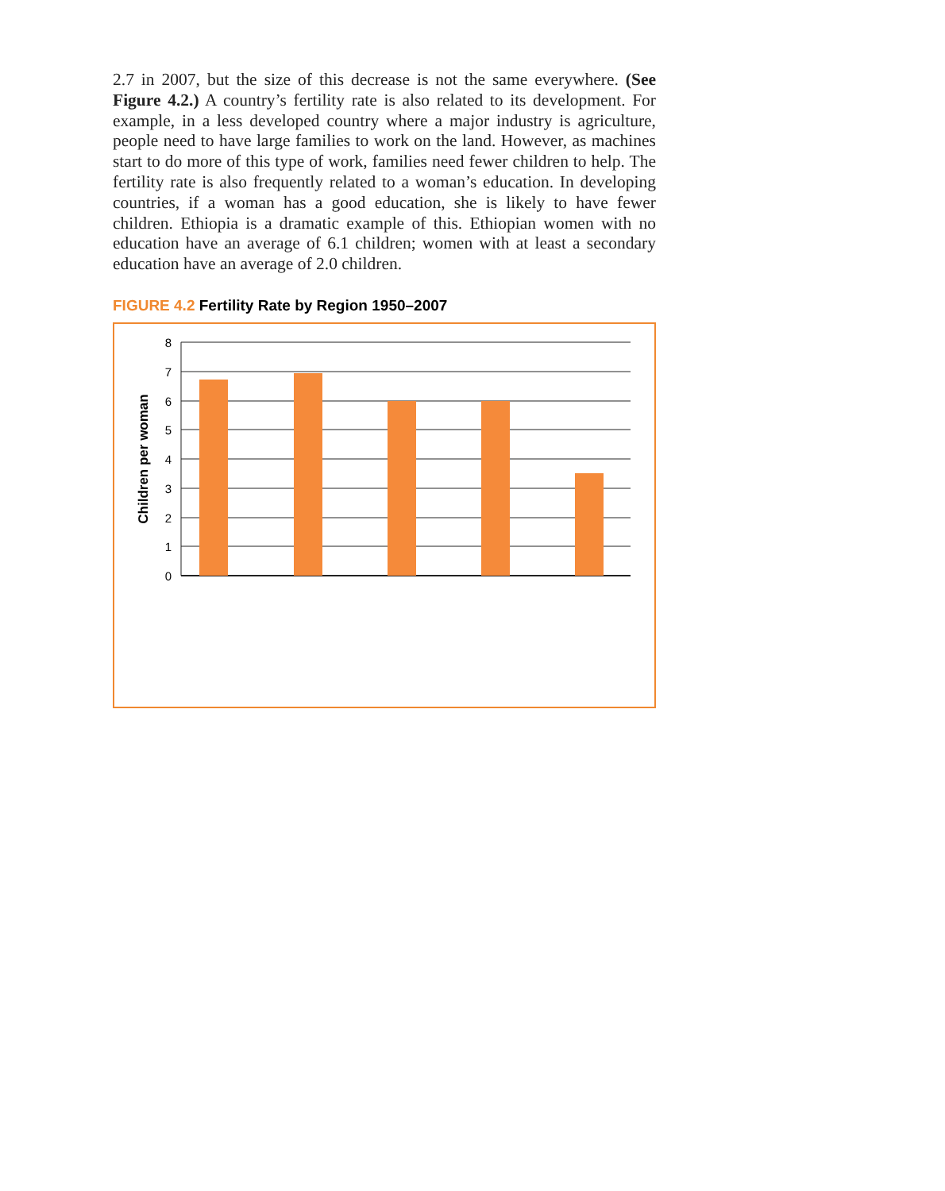2.7 in 2007, but the size of this decrease is not the same everywhere. (See Figure 4.2.) A country’s fertility rate is also related to its development. For example, in a less developed country where a major industry is agriculture, people need to have large families to work on the land. However, as machines start to do more of this type of work, families need fewer children to help. The fertility rate is also frequently related to a woman’s education. In developing countries, if a woman has a good education, she is likely to have fewer children. Ethiopia is a dramatic example of this. Ethiopian women with no education have an average of 6.1 children; women with at least a secondary education have an average of 2.0 children.
FIGURE 4.2 Fertility Rate by Region 1950–2007
8
7
6
5
4
3
2
1
0
Children per woman